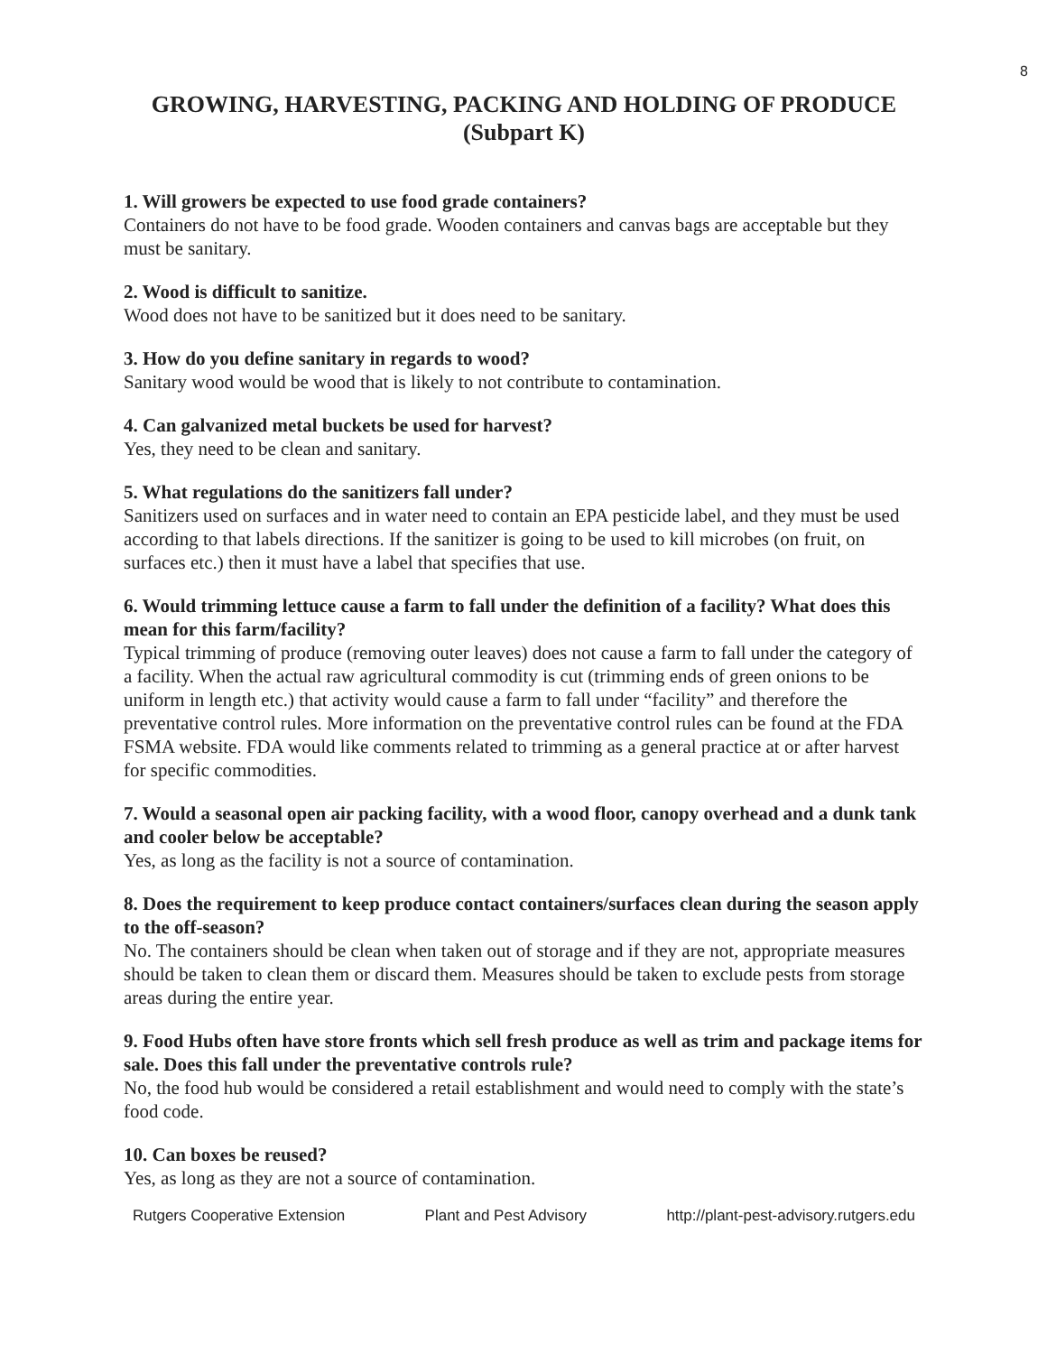8
GROWING, HARVESTING, PACKING AND HOLDING OF PRODUCE
(Subpart K)
1. Will growers be expected to use food grade containers?
Containers do not have to be food grade. Wooden containers and canvas bags are acceptable but they must be sanitary.
2. Wood is difficult to sanitize.
Wood does not have to be sanitized but it does need to be sanitary.
3. How do you define sanitary in regards to wood?
Sanitary wood would be wood that is likely to not contribute to contamination.
4. Can galvanized metal buckets be used for harvest?
Yes, they need to be clean and sanitary.
5. What regulations do the sanitizers fall under?
Sanitizers used on surfaces and in water need to contain an EPA pesticide label, and they must be used according to that labels directions. If the sanitizer is going to be used to kill microbes (on fruit, on surfaces etc.) then it must have a label that specifies that use.
6. Would trimming lettuce cause a farm to fall under the definition of a facility? What does this mean for this farm/facility?
Typical trimming of produce (removing outer leaves) does not cause a farm to fall under the category of a facility. When the actual raw agricultural commodity is cut (trimming ends of green onions to be uniform in length etc.) that activity would cause a farm to fall under “facility” and therefore the preventative control rules. More information on the preventative control rules can be found at the FDA FSMA website. FDA would like comments related to trimming as a general practice at or after harvest for specific commodities.
7. Would a seasonal open air packing facility, with a wood floor, canopy overhead and a dunk tank and cooler below be acceptable?
Yes, as long as the facility is not a source of contamination.
8. Does the requirement to keep produce contact containers/surfaces clean during the season apply to the off-season?
No. The containers should be clean when taken out of storage and if they are not, appropriate measures should be taken to clean them or discard them. Measures should be taken to exclude pests from storage areas during the entire year.
9. Food Hubs often have store fronts which sell fresh produce as well as trim and package items for sale. Does this fall under the preventative controls rule?
No, the food hub would be considered a retail establishment and would need to comply with the state’s food code.
10. Can boxes be reused?
Yes, as long as they are not a source of contamination.
Rutgers Cooperative Extension Plant and Pest Advisory http://plant-pest-advisory.rutgers.edu